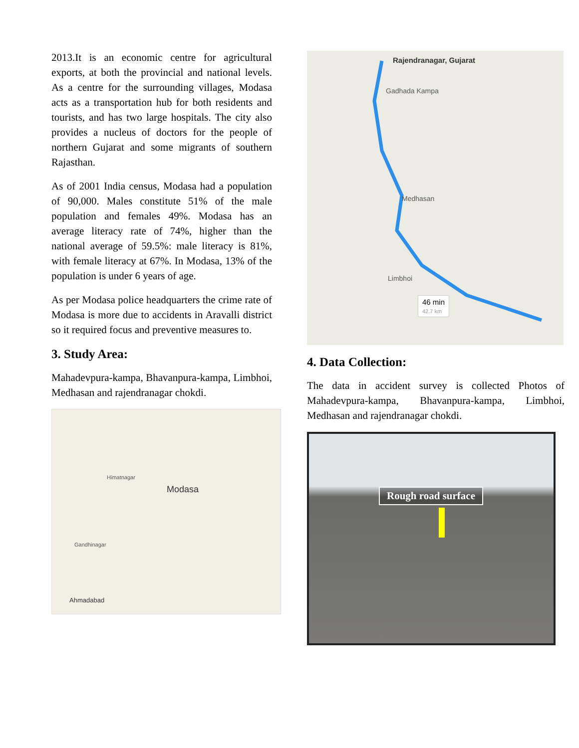2013.It is an economic centre for agricultural exports, at both the provincial and national levels. As a centre for the surrounding villages, Modasa acts as a transportation hub for both residents and tourists, and has two large hospitals. The city also provides a nucleus of doctors for the people of northern Gujarat and some migrants of southern Rajasthan.
As of 2001 India census, Modasa had a population of 90,000. Males constitute 51% of the male population and females 49%. Modasa has an average literacy rate of 74%, higher than the national average of 59.5%: male literacy is 81%, with female literacy at 67%. In Modasa, 13% of the population is under 6 years of age.
As per Modasa police headquarters the crime rate of Modasa is more due to accidents in Aravalli district so it required focus and preventive measures to.
3. Study Area:
Mahadevpura-kampa, Bhavanpura-kampa, Limbhoi, Medhasan and rajendranagar chokdi.
Modasa
Ahmadabad
Gandhinagar
Himatnagar
Rajendranagar, Gujarat
Gadhada Kampa
Medhasan
Limbhoi
46 min
42.7 km
4. Data Collection:
The data in accident survey is collected Photos of Mahadevpura-kampa, Bhavanpura-kampa, Limbhoi, Medhasan and rajendranagar chokdi.
Rough road surface